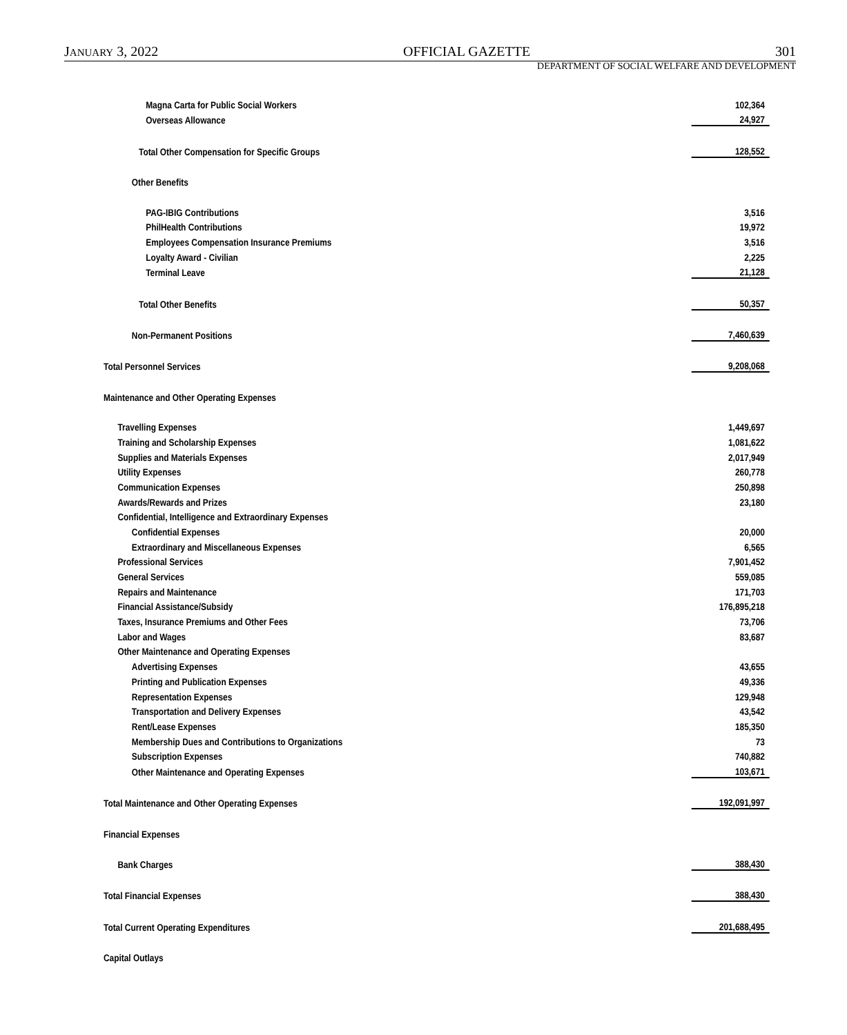JANUARY 3, 2022 OFFICIAL GAZETTE 301
DEPARTMENT OF SOCIAL WELFARE AND DEVELOPMENT
| Magna Carta for Public Social Workers | 102,364 |
| Overseas Allowance | 24,927 |
| Total Other Compensation for Specific Groups | 128,552 |
| Other Benefits | |
| PAG-IBIG Contributions | 3,516 |
| PhilHealth Contributions | 19,972 |
| Employees Compensation Insurance Premiums | 3,516 |
| Loyalty Award - Civilian | 2,225 |
| Terminal Leave | 21,128 |
| Total Other Benefits | 50,357 |
| Non-Permanent Positions | 7,460,639 |
| Total Personnel Services | 9,208,068 |
| Maintenance and Other Operating Expenses | |
| Travelling Expenses | 1,449,697 |
| Training and Scholarship Expenses | 1,081,622 |
| Supplies and Materials Expenses | 2,017,949 |
| Utility Expenses | 260,778 |
| Communication Expenses | 250,898 |
| Awards/Rewards and Prizes | 23,180 |
| Confidential, Intelligence and Extraordinary Expenses | |
| Confidential Expenses | 20,000 |
| Extraordinary and Miscellaneous Expenses | 6,565 |
| Professional Services | 7,901,452 |
| General Services | 559,085 |
| Repairs and Maintenance | 171,703 |
| Financial Assistance/Subsidy | 176,895,218 |
| Taxes, Insurance Premiums and Other Fees | 73,706 |
| Labor and Wages | 83,687 |
| Other Maintenance and Operating Expenses | |
| Advertising Expenses | 43,655 |
| Printing and Publication Expenses | 49,336 |
| Representation Expenses | 129,948 |
| Transportation and Delivery Expenses | 43,542 |
| Rent/Lease Expenses | 185,350 |
| Membership Dues and Contributions to Organizations | 73 |
| Subscription Expenses | 740,882 |
| Other Maintenance and Operating Expenses | 103,671 |
| Total Maintenance and Other Operating Expenses | 192,091,997 |
| Financial Expenses | |
| Bank Charges | 388,430 |
| Total Financial Expenses | 388,430 |
| Total Current Operating Expenditures | 201,688,495 |
| Capital Outlays | |